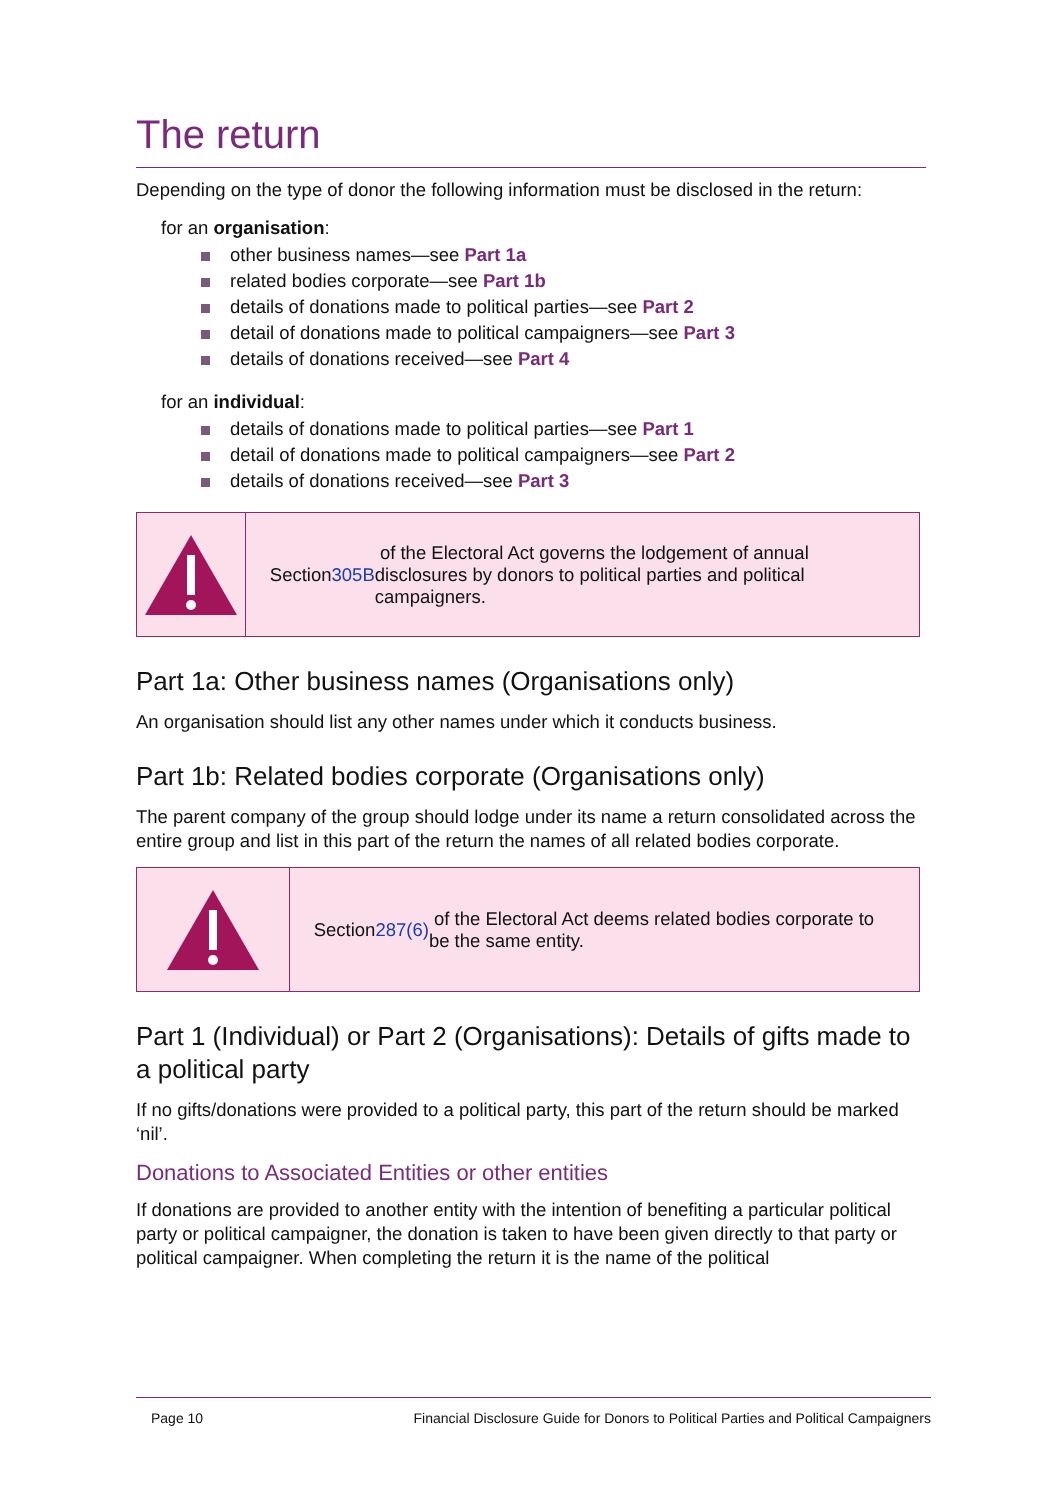The return
Depending on the type of donor the following information must be disclosed in the return:
for an organisation:
other business names—see Part 1a
related bodies corporate—see Part 1b
details of donations made to political parties—see Part 2
detail of donations made to political campaigners—see Part 3
details of donations received—see Part 4
for an individual:
details of donations made to political parties—see Part 1
detail of donations made to political campaigners—see Part 2
details of donations received—see Part 3
Section 305B of the Electoral Act governs the lodgement of annual disclosures by donors to political parties and political campaigners.
Part 1a: Other business names (Organisations only)
An organisation should list any other names under which it conducts business.
Part 1b: Related bodies corporate (Organisations only)
The parent company of the group should lodge under its name a return consolidated across the entire group and list in this part of the return the names of all related bodies corporate.
Section 287(6) of the Electoral Act deems related bodies corporate to be the same entity.
Part 1 (Individual) or Part 2 (Organisations): Details of gifts made to a political party
If no gifts/donations were provided to a political party, this part of the return should be marked ‘nil’.
Donations to Associated Entities or other entities
If donations are provided to another entity with the intention of benefiting a particular political party or political campaigner, the donation is taken to have been given directly to that party or political campaigner. When completing the return it is the name of the political
Page 10 Financial Disclosure Guide for Donors to Political Parties and Political Campaigners